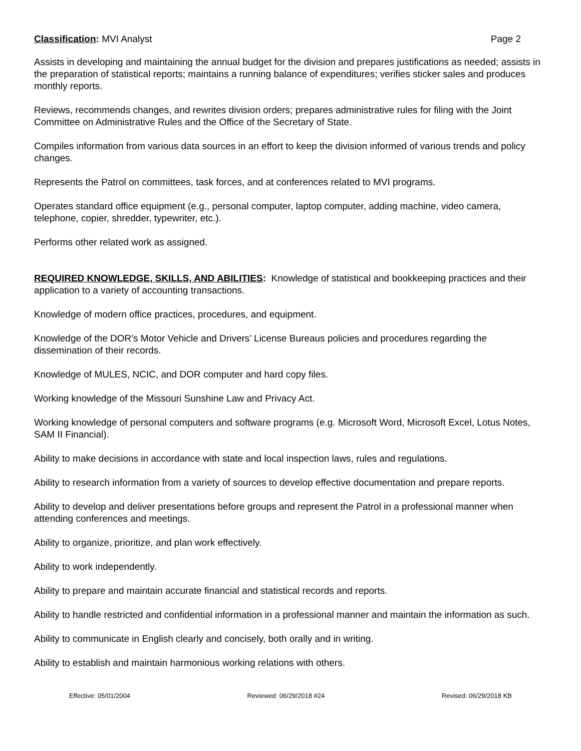Classification: MVI Analyst Page 2
Assists in developing and maintaining the annual budget for the division and prepares justifications as needed; assists in the preparation of statistical reports; maintains a running balance of expenditures; verifies sticker sales and produces monthly reports.
Reviews, recommends changes, and rewrites division orders; prepares administrative rules for filing with the Joint Committee on Administrative Rules and the Office of the Secretary of State.
Compiles information from various data sources in an effort to keep the division informed of various trends and policy changes.
Represents the Patrol on committees, task forces, and at conferences related to MVI programs.
Operates standard office equipment (e.g., personal computer, laptop computer, adding machine, video camera, telephone, copier, shredder, typewriter, etc.).
Performs other related work as assigned.
REQUIRED KNOWLEDGE, SKILLS, AND ABILITIES: Knowledge of statistical and bookkeeping practices and their application to a variety of accounting transactions.
Knowledge of modern office practices, procedures, and equipment.
Knowledge of the DOR's Motor Vehicle and Drivers’ License Bureaus policies and procedures regarding the dissemination of their records.
Knowledge of MULES, NCIC, and DOR computer and hard copy files.
Working knowledge of the Missouri Sunshine Law and Privacy Act.
Working knowledge of personal computers and software programs (e.g. Microsoft Word, Microsoft Excel, Lotus Notes, SAM II Financial).
Ability to make decisions in accordance with state and local inspection laws, rules and regulations.
Ability to research information from a variety of sources to develop effective documentation and prepare reports.
Ability to develop and deliver presentations before groups and represent the Patrol in a professional manner when attending conferences and meetings.
Ability to organize, prioritize, and plan work effectively.
Ability to work independently.
Ability to prepare and maintain accurate financial and statistical records and reports.
Ability to handle restricted and confidential information in a professional manner and maintain the information as such.
Ability to communicate in English clearly and concisely, both orally and in writing.
Ability to establish and maintain harmonious working relations with others.
Effective: 05/01/2004 Reviewed: 06/29/2018 #24 Revised: 06/29/2018 KB